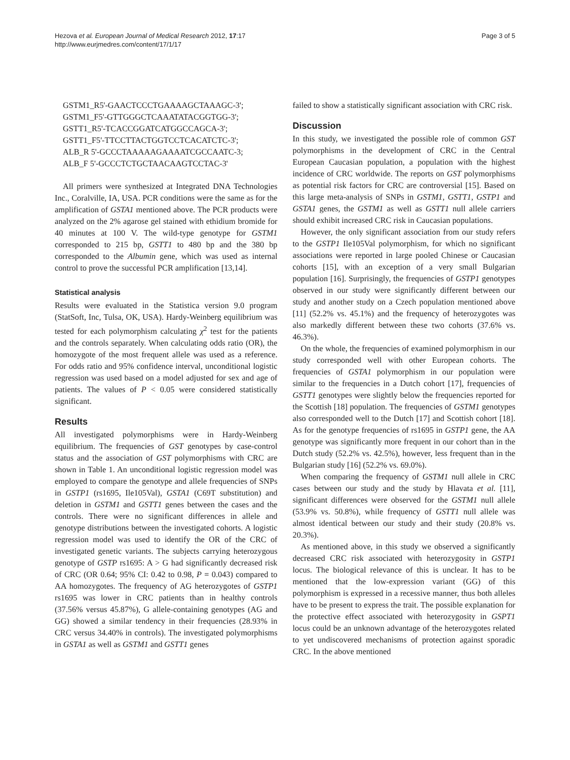Hezova et al. European Journal of Medical Research 2012, 17:17
http://www.eurjmedres.com/content/17/1/17
Page 3 of 5
GSTM1_R5'-GAACTCCCTGAAAAGCTAAAGC-3';
GSTM1_F5'-GTTGGGCTCAAATATACGGTGG-3';
GSTT1_R5'-TCACCGGATCATGGCCAGCA-3';
GSTT1_F5'-TTCCTTACTGGTCCTCACATCTC-3';
ALB_R 5'-GCCCTAAAAAGAAAATCGCCAATC-3;
ALB_F 5'-GCCCTCTGCTAACAAGTCCTAC-3'
All primers were synthesized at Integrated DNA Technologies Inc., Coralville, IA, USA. PCR conditions were the same as for the amplification of GSTA1 mentioned above. The PCR products were analyzed on the 2% agarose gel stained with ethidium bromide for 40 minutes at 100 V. The wild-type genotype for GSTM1 corresponded to 215 bp, GSTT1 to 480 bp and the 380 bp corresponded to the Albumin gene, which was used as internal control to prove the successful PCR amplification [13,14].
Statistical analysis
Results were evaluated in the Statistica version 9.0 program (StatSoft, Inc, Tulsa, OK, USA). Hardy-Weinberg equilibrium was tested for each polymorphism calculating χ<sup>2</sup> test for the patients and the controls separately. When calculating odds ratio (OR), the homozygote of the most frequent allele was used as a reference. For odds ratio and 95% confidence interval, unconditional logistic regression was used based on a model adjusted for sex and age of patients. The values of P < 0.05 were considered statistically significant.
Results
All investigated polymorphisms were in Hardy-Weinberg equilibrium. The frequencies of GST genotypes by case-control status and the association of GST polymorphisms with CRC are shown in Table 1. An unconditional logistic regression model was employed to compare the genotype and allele frequencies of SNPs in GSTP1 (rs1695, Ile105Val), GSTA1 (C69T substitution) and deletion in GSTM1 and GSTT1 genes between the cases and the controls. There were no significant differences in allele and genotype distributions between the investigated cohorts. A logistic regression model was used to identify the OR of the CRC of investigated genetic variants. The subjects carrying heterozygous genotype of GSTP rs1695: A > G had significantly decreased risk of CRC (OR 0.64; 95% CI: 0.42 to 0.98, P = 0.043) compared to AA homozygotes. The frequency of AG heterozygotes of GSTP1 rs1695 was lower in CRC patients than in healthy controls (37.56% versus 45.87%), G allele-containing genotypes (AG and GG) showed a similar tendency in their frequencies (28.93% in CRC versus 34.40% in controls). The investigated polymorphisms in GSTA1 as well as GSTM1 and GSTT1 genes
failed to show a statistically significant association with CRC risk.
Discussion
In this study, we investigated the possible role of common GST polymorphisms in the development of CRC in the Central European Caucasian population, a population with the highest incidence of CRC worldwide. The reports on GST polymorphisms as potential risk factors for CRC are controversial [15]. Based on this large meta-analysis of SNPs in GSTM1, GSTT1, GSTP1 and GSTA1 genes, the GSTM1 as well as GSTT1 null allele carriers should exhibit increased CRC risk in Caucasian populations.
However, the only significant association from our study refers to the GSTP1 Ile105Val polymorphism, for which no significant associations were reported in large pooled Chinese or Caucasian cohorts [15], with an exception of a very small Bulgarian population [16]. Surprisingly, the frequencies of GSTP1 genotypes observed in our study were significantly different between our study and another study on a Czech population mentioned above [11] (52.2% vs. 45.1%) and the frequency of heterozygotes was also markedly different between these two cohorts (37.6% vs. 46.3%).
On the whole, the frequencies of examined polymorphism in our study corresponded well with other European cohorts. The frequencies of GSTA1 polymorphism in our population were similar to the frequencies in a Dutch cohort [17], frequencies of GSTT1 genotypes were slightly below the frequencies reported for the Scottish [18] population. The frequencies of GSTM1 genotypes also corresponded well to the Dutch [17] and Scottish cohort [18]. As for the genotype frequencies of rs1695 in GSTP1 gene, the AA genotype was significantly more frequent in our cohort than in the Dutch study (52.2% vs. 42.5%), however, less frequent than in the Bulgarian study [16] (52.2% vs. 69.0%).
When comparing the frequency of GSTM1 null allele in CRC cases between our study and the study by Hlavata et al. [11], significant differences were observed for the GSTM1 null allele (53.9% vs. 50.8%), while frequency of GSTT1 null allele was almost identical between our study and their study (20.8% vs. 20.3%).
As mentioned above, in this study we observed a significantly decreased CRC risk associated with heterozygosity in GSTP1 locus. The biological relevance of this is unclear. It has to be mentioned that the low-expression variant (GG) of this polymorphism is expressed in a recessive manner, thus both alleles have to be present to express the trait. The possible explanation for the protective effect associated with heterozygosity in GSPT1 locus could be an unknown advantage of the heterozygotes related to yet undiscovered mechanisms of protection against sporadic CRC. In the above mentioned